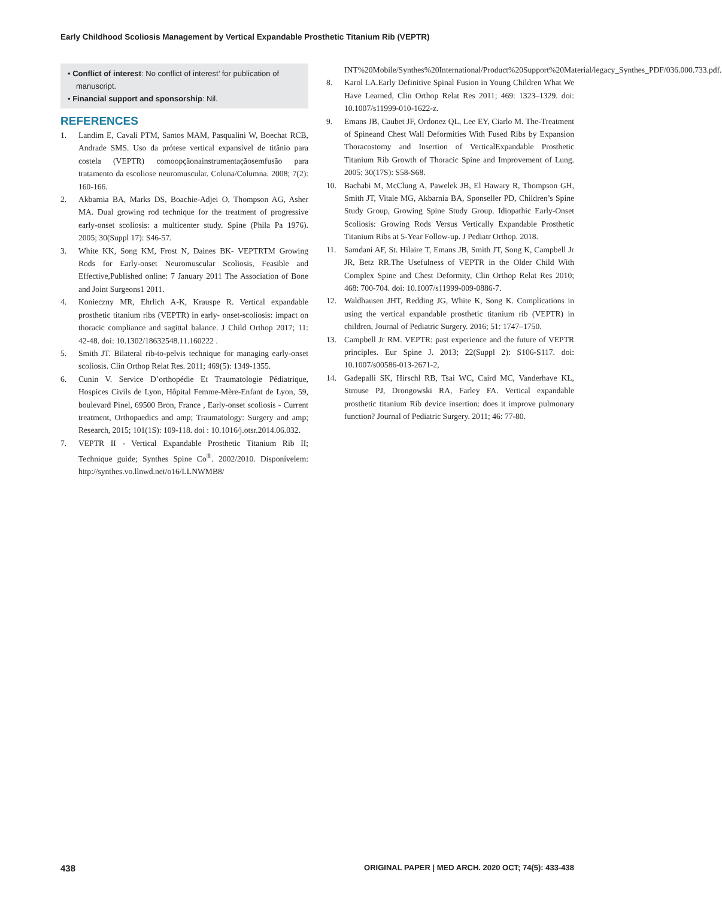Early Childhood Scoliosis Management by Vertical Expandable Prosthetic Titanium Rib (VEPTR)
• Conflict of interest: No conflict of interest’ for publication of manuscript.
• Financial support and sponsorship: Nil.
REFERENCES
1. Landim E, Cavali PTM, Santos MAM, Pasqualini W, Boechat RCB, Andrade SMS. Uso da prótese vertical expansível de titânio para costela (VEPTR) comoopçãonainstrumentaçãosemfusão para tratamento da escoliose neuromuscular. Coluna/Columna. 2008; 7(2): 160-166.
2. Akbarnia BA, Marks DS, Boachie-Adjei O, Thompson AG, Asher MA. Dual growing rod technique for the treatment of progressive early-onset scoliosis: a multicenter study. Spine (Phila Pa 1976). 2005; 30(Suppl 17): S46-57.
3. White KK, Song KM, Frost N, Daines BK- VEPTRTM Growing Rods for Early-onset Neuromuscular Scoliosis, Feasible and Effective,Published online: 7 January 2011 The Association of Bone and Joint Surgeons1 2011.
4. Konieczny MR, Ehrlich A-K, Krauspe R. Vertical expandable prosthetic titanium ribs (VEPTR) in early- onset-scoliosis: impact on thoracic compliance and sagittal balance. J Child Orthop 2017; 11: 42-48. doi: 10.1302/18632548.11.160222 .
5. Smith JT. Bilateral rib-to-pelvis technique for managing early-onset scoliosis. Clin Orthop Relat Res. 2011; 469(5): 1349-1355.
6. Cunin V. Service D’orthopédie Et Traumatologie Pédiatrique, Hospices Civils de Lyon, Hôpital Femme-Mère-Enfant de Lyon, 59, boulevard Pinel, 69500 Bron, France , Early-onset scoliosis - Current treatment, Orthopaedics and amp; Traumatology: Surgery and amp; Research, 2015; 101(1S): 109-118. doi : 10.1016/j.otsr.2014.06.032.
7. VEPTR II - Vertical Expandable Prosthetic Titanium Rib II; Technique guide; Synthes Spine Co<sup>®</sup>. 2002/2010. Disponívelem: http://synthes.vo.llnwd.net/o16/LLNWMB8/
INT%20Mobile/Synthes%20International/Product%20Support%20Material/legacy_Synthes_PDF/036.000.733.pdf.
8. Karol LA.Early Definitive Spinal Fusion in Young Children What We Have Learned, Clin Orthop Relat Res 2011; 469: 1323–1329. doi: 10.1007/s11999-010-1622-z.
9. Emans JB, Caubet JF, Ordonez QL, Lee EY, Ciarlo M. The-Treatment of Spineand Chest Wall Deformities With Fused Ribs by Expansion Thoracostomy and Insertion of VerticalExpandable Prosthetic Titanium Rib Growth of Thoracic Spine and Improvement of Lung. 2005; 30(17S): S58-S68.
10. Bachabi M, McClung A, Pawelek JB, El Hawary R, Thompson GH, Smith JT, Vitale MG, Akbarnia BA, Sponseller PD, Children’s Spine Study Group, Growing Spine Study Group. Idiopathic Early-Onset Scoliosis: Growing Rods Versus Vertically Expandable Prosthetic Titanium Ribs at 5-Year Follow-up. J Pediatr Orthop. 2018.
11. Samdani AF, St. Hilaire T, Emans JB, Smith JT, Song K, Campbell Jr JR, Betz RR.The Usefulness of VEPTR in the Older Child With Complex Spine and Chest Deformity, Clin Orthop Relat Res 2010; 468: 700-704. doi: 10.1007/s11999-009-0886-7.
12. Waldhausen JHT, Redding JG, White K, Song K. Complications in using the vertical expandable prosthetic titanium rib (VEPTR) in children, Journal of Pediatric Surgery. 2016; 51: 1747–1750.
13. Campbell Jr RM. VEPTR: past experience and the future of VEPTR principles. Eur Spine J. 2013; 22(Suppl 2): S106-S117. doi: 10.1007/s00586-013-2671-2,
14. Gadepalli SK, Hirschl RB, Tsai WC, Caird MC, Vanderhave KL, Strouse PJ, Drongowski RA, Farley FA. Vertical expandable prosthetic titanium Rib device insertion: does it improve pulmonary function? Journal of Pediatric Surgery. 2011; 46: 77-80.
438 ORIGINAL PAPER | MED ARCH. 2020 OCT; 74(5): 433-438